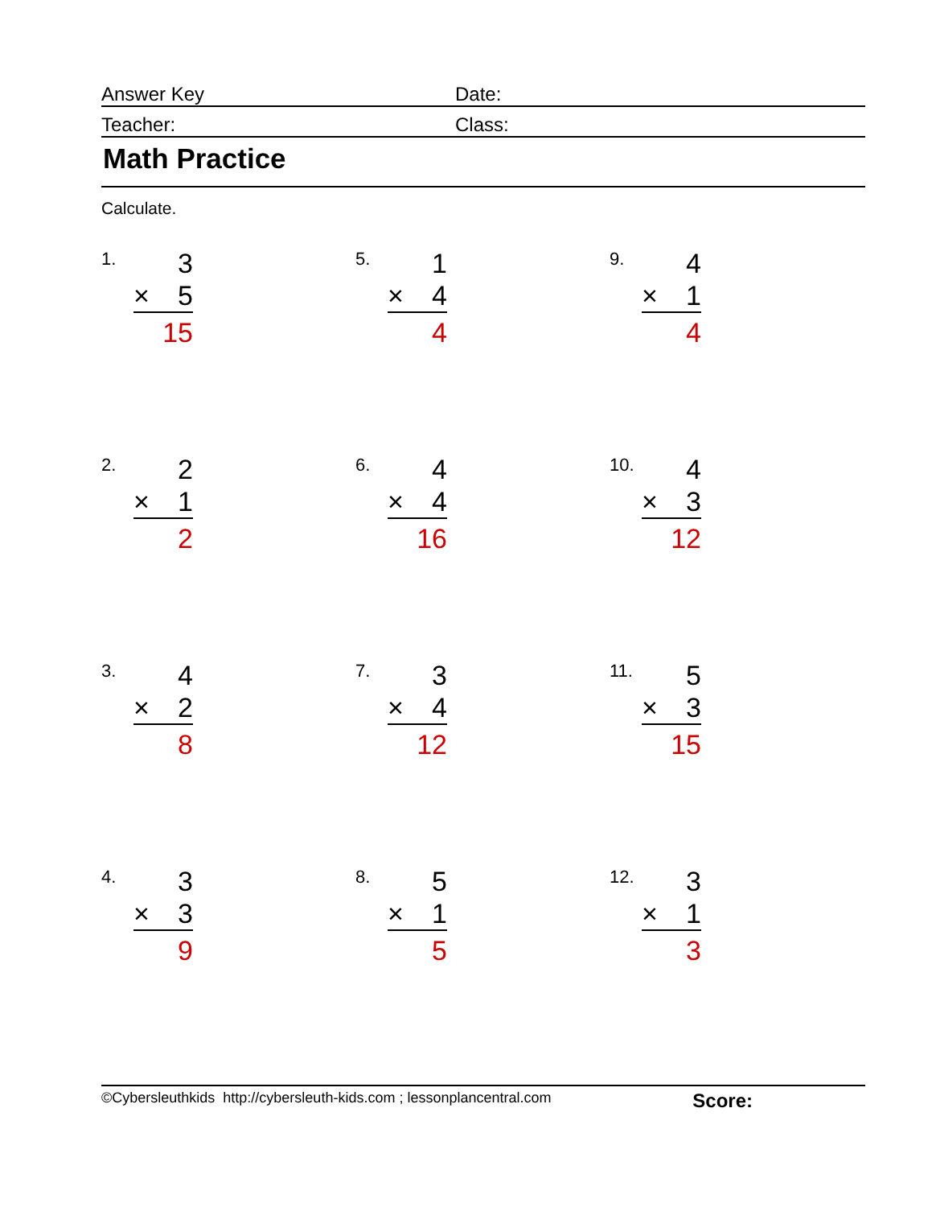Answer Key
Date:
Teacher:
Class:
Math Practice
Calculate.
1.
3
× 5
15
2.
2
× 1
2
3.
4
× 2
8
4.
3
× 3
9
5.
1
× 4
4
6.
4
× 4
16
7.
3
× 4
12
8.
5
× 1
5
9.
4
× 1
4
10.
4
× 3
12
11.
5
× 3
15
12.
3
× 1
3
©Cybersleuthkids http://cybersleuth-kids.com ; lessonplancentral.com Score: